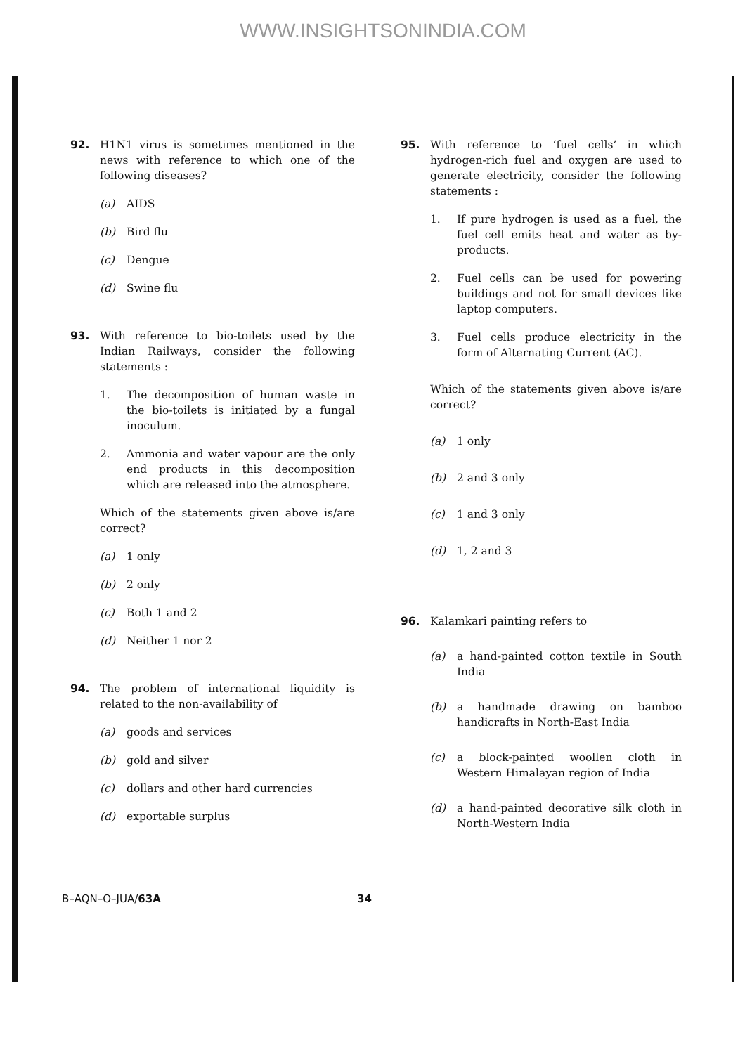WWW.INSIGHTSONINDIA.COM
92. H1N1 virus is sometimes mentioned in the news with reference to which one of the following diseases?
(a) AIDS
(b) Bird flu
(c) Dengue
(d) Swine flu
93. With reference to bio-toilets used by the Indian Railways, consider the following statements :
1. The decomposition of human waste in the bio-toilets is initiated by a fungal inoculum.
2. Ammonia and water vapour are the only end products in this decomposition which are released into the atmosphere.
Which of the statements given above is/are correct?
(a) 1 only
(b) 2 only
(c) Both 1 and 2
(d) Neither 1 nor 2
94. The problem of international liquidity is related to the non-availability of
(a) goods and services
(b) gold and silver
(c) dollars and other hard currencies
(d) exportable surplus
95. With reference to ‘fuel cells’ in which hydrogen-rich fuel and oxygen are used to generate electricity, consider the following statements :
1. If pure hydrogen is used as a fuel, the fuel cell emits heat and water as by-products.
2. Fuel cells can be used for powering buildings and not for small devices like laptop computers.
3. Fuel cells produce electricity in the form of Alternating Current (AC).
Which of the statements given above is/are correct?
(a) 1 only
(b) 2 and 3 only
(c) 1 and 3 only
(d) 1, 2 and 3
96. Kalamkari painting refers to
(a) a hand-painted cotton textile in South India
(b) a handmade drawing on bamboo handicrafts in North-East India
(c) a block-painted woollen cloth in Western Himalayan region of India
(d) a hand-painted decorative silk cloth in North-Western India
B–AQN–O–JUA/63A 34